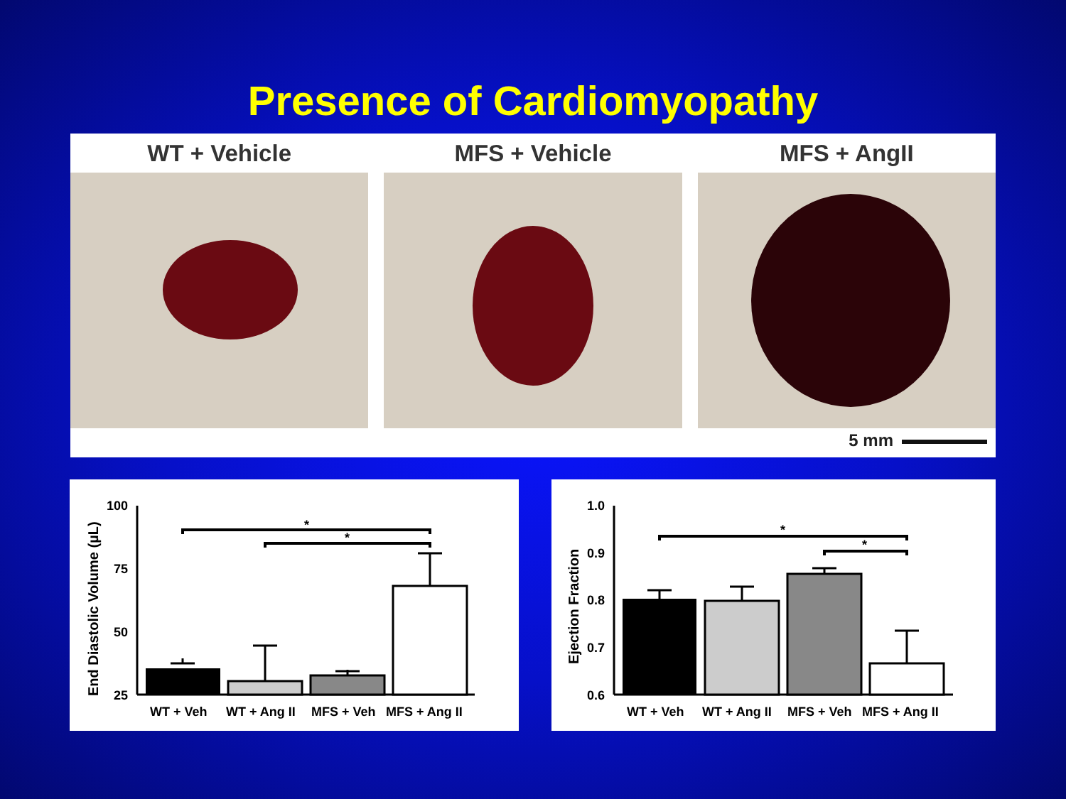Presence of Cardiomyopathy
WT + Vehicle MFS + Vehicle MFS + AngII
5 mm
End Diastolic Volume (µL)
100
75
50
25
*
*
WT + Veh
WT + Ang II
MFS + Veh
MFS + Ang II
Ejection Fraction
1.0
0.9
0.8
0.7
0.6
*
*
WT + Veh
WT + Ang II
MFS + Veh
MFS + Ang II